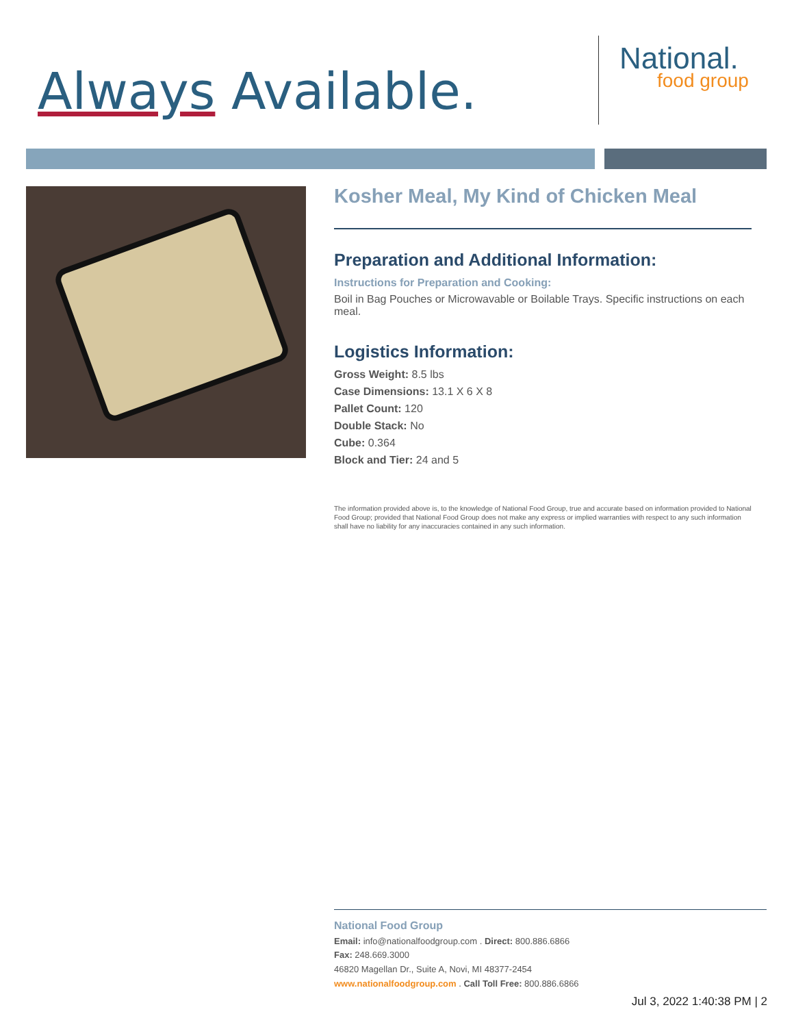Always Available.
National.
food group
Kosher Meal, My Kind of Chicken Meal
Preparation and Additional Information:
Instructions for Preparation and Cooking:
Boil in Bag Pouches or Microwavable or Boilable Trays. Specific instructions on each meal.
Logistics Information:
Gross Weight: 8.5 lbs
Case Dimensions: 13.1 X 6 X 8
Pallet Count: 120
Double Stack: No
Cube: 0.364
Block and Tier: 24 and 5
The information provided above is, to the knowledge of National Food Group, true and accurate based on information provided to National Food Group; provided that National Food Group does not make any express or implied warranties with respect to any such information shall have no liability for any inaccuracies contained in any such information.
National Food Group
Email: info@nationalfoodgroup.com . Direct: 800.886.6866
Fax: 248.669.3000
46820 Magellan Dr., Suite A, Novi, MI 48377-2454
www.nationalfoodgroup.com . Call Toll Free: 800.886.6866
Jul 3, 2022 1:40:38 PM | 2